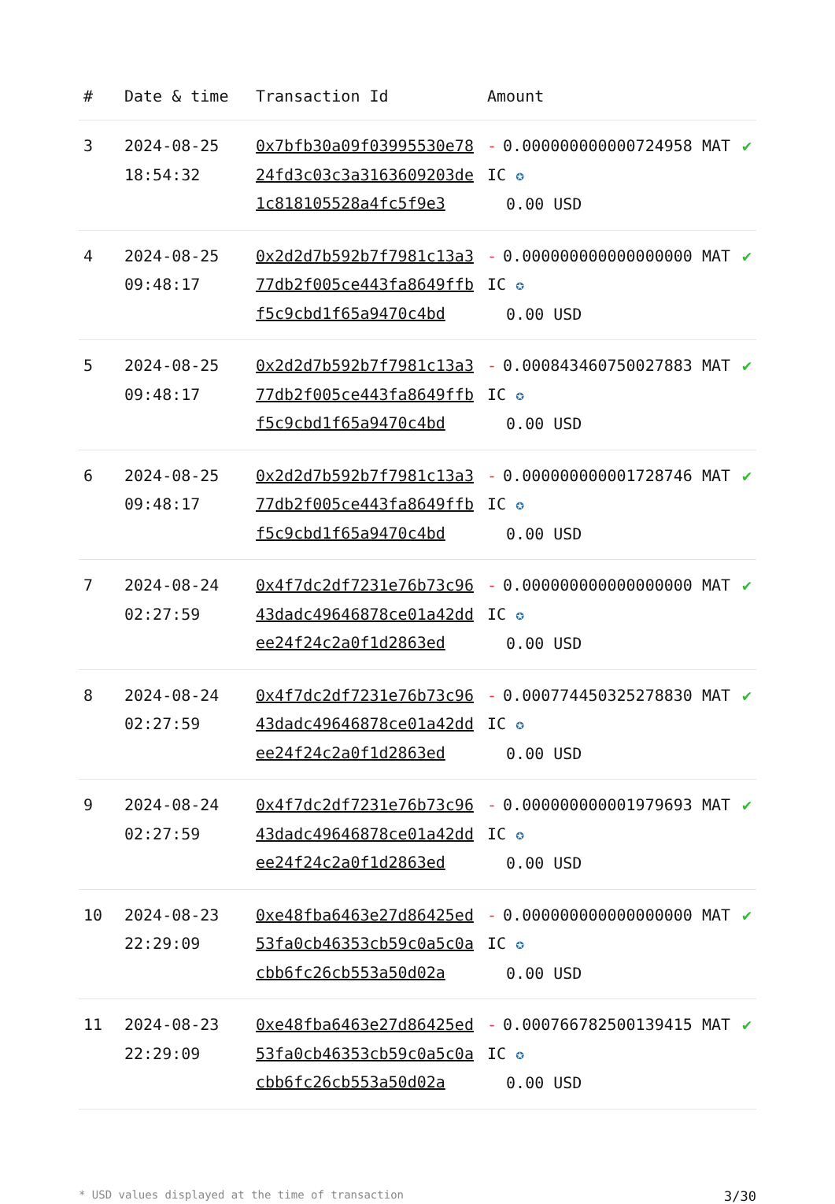| # | Date & time | Transaction Id | Amount | |
| --- | --- | --- | --- | --- |
| 3 | 2024-08-25 18:54:32 | 0x7bfb30a09f03995530e7824fd3c03c3a3163609203de1c818105528a4fc5f9e3 | - 0.000000000000724958 MATIC ✪ 0.00 USD | ✔ |
| 4 | 2024-08-25 09:48:17 | 0x2d2d7b592b7f7981c13a377db2f005ce443fa8649ffbf5c9cbd1f65a9470c4bd | - 0.000000000000000000 MATIC ✪ 0.00 USD | ✔ |
| 5 | 2024-08-25 09:48:17 | 0x2d2d7b592b7f7981c13a377db2f005ce443fa8649ffbf5c9cbd1f65a9470c4bd | - 0.000843460750027883 MATIC ✪ 0.00 USD | ✔ |
| 6 | 2024-08-25 09:48:17 | 0x2d2d7b592b7f7981c13a377db2f005ce443fa8649ffbf5c9cbd1f65a9470c4bd | - 0.000000000001728746 MATIC ✪ 0.00 USD | ✔ |
| 7 | 2024-08-24 02:27:59 | 0x4f7dc2df7231e76b73c9643dadc49646878ce01a42ddee24f24c2a0f1d2863ed | - 0.000000000000000000 MATIC ✪ 0.00 USD | ✔ |
| 8 | 2024-08-24 02:27:59 | 0x4f7dc2df7231e76b73c9643dadc49646878ce01a42ddee24f24c2a0f1d2863ed | - 0.000774450325278830 MATIC ✪ 0.00 USD | ✔ |
| 9 | 2024-08-24 02:27:59 | 0x4f7dc2df7231e76b73c9643dadc49646878ce01a42ddee24f24c2a0f1d2863ed | - 0.000000000001979693 MATIC ✪ 0.00 USD | ✔ |
| 10 | 2024-08-23 22:29:09 | 0xe48fba6463e27d86425ed53fa0cb46353cb59c0a5c0acbb6fc26cb553a50d02a | - 0.000000000000000000 MATIC ✪ 0.00 USD | ✔ |
| 11 | 2024-08-23 22:29:09 | 0xe48fba6463e27d86425ed53fa0cb46353cb59c0a5c0acbb6fc26cb553a50d02a | - 0.000766782500139415 MATIC ✪ 0.00 USD | ✔ |
* USD values displayed at the time of transaction 3/30